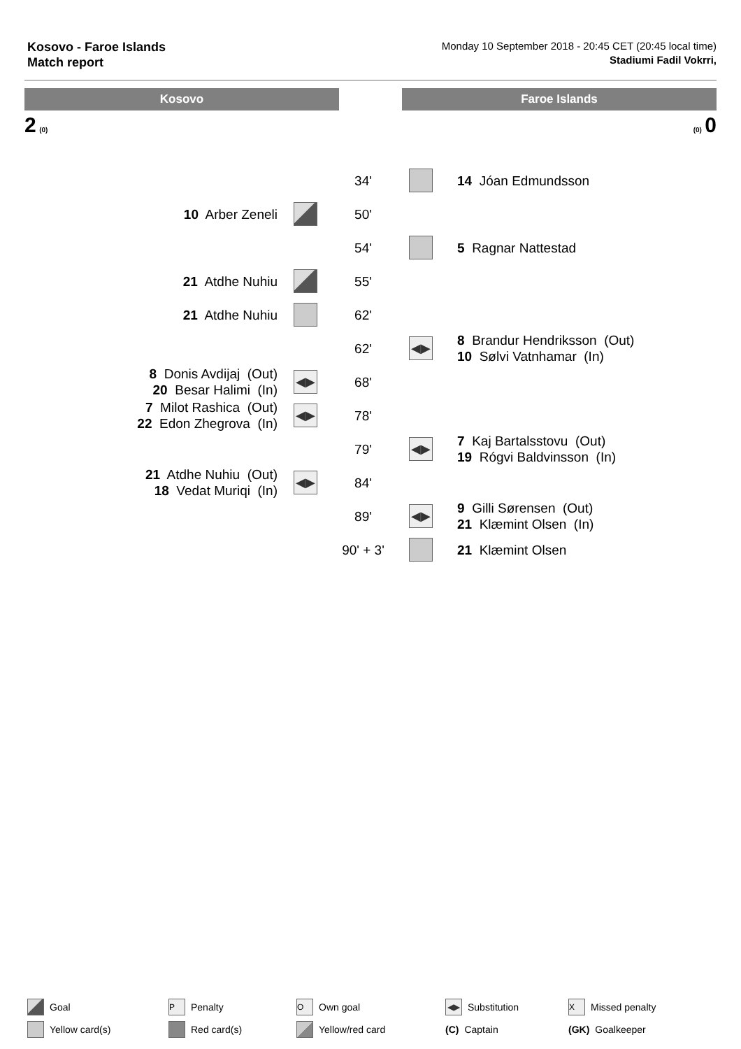Kosovo - Faroe Islands
Match report
Monday 10 September 2018 - 20:45 CET (20:45 local time)
Stadiumi Fadil Vokrri,
Kosovo Faroe Islands
2 (0) (0) 0
| | | 34' | | 14 Jóan Edmundsson |
| 10 Arber Zeneli | | 50' | | |
| | | 54' | | 5 Ragnar Nattestad |
| 21 Atdhe Nuhiu | | 55' | | |
| 21 Atdhe Nuhiu | | 62' | | |
| | | 62' | ◀▶ | 8 Brandur Hendriksson (Out) 10 Sølvi Vatnhamar (In) |
| 8 Donis Avdijaj (Out) 20 Besar Halimi (In) | ◀▶ | 68' | | |
| 7 Milot Rashica (Out) 22 Edon Zhegrova (In) | ◀▶ | 78' | | |
| | | 79' | ◀▶ | 7 Kaj Bartalsstovu (Out) 19 Rógvi Baldvinsson (In) |
| 21 Atdhe Nuhiu (Out) 18 Vedat Muriqi (In) | ◀▶ | 84' | | |
| | | 89' | ◀▶ | 9 Gilli Sørensen (Out) 21 Klæmint Olsen (In) |
| | | 90' + 3' | | 21 Klæmint Olsen |
Goal
P Penalty
O Own goal
◀▶ Substitution
X Missed penalty
Yellow card(s)
Red card(s)
Yellow/red card
(C) Captain
(GK) Goalkeeper